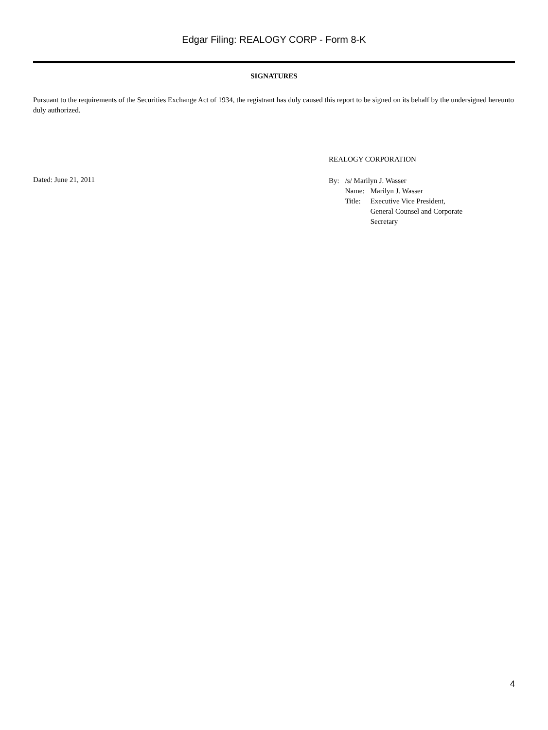Edgar Filing: REALOGY CORP - Form 8-K
SIGNATURES
Pursuant to the requirements of the Securities Exchange Act of 1934, the registrant has duly caused this report to be signed on its behalf by the undersigned hereunto duly authorized.
Dated: June 21, 2011
REALOGY CORPORATION
| By: | /s/ Marilyn J. Wasser | |
| | Name: | Marilyn J. Wasser |
| | Title: | Executive Vice President, General Counsel and Corporate Secretary |
4